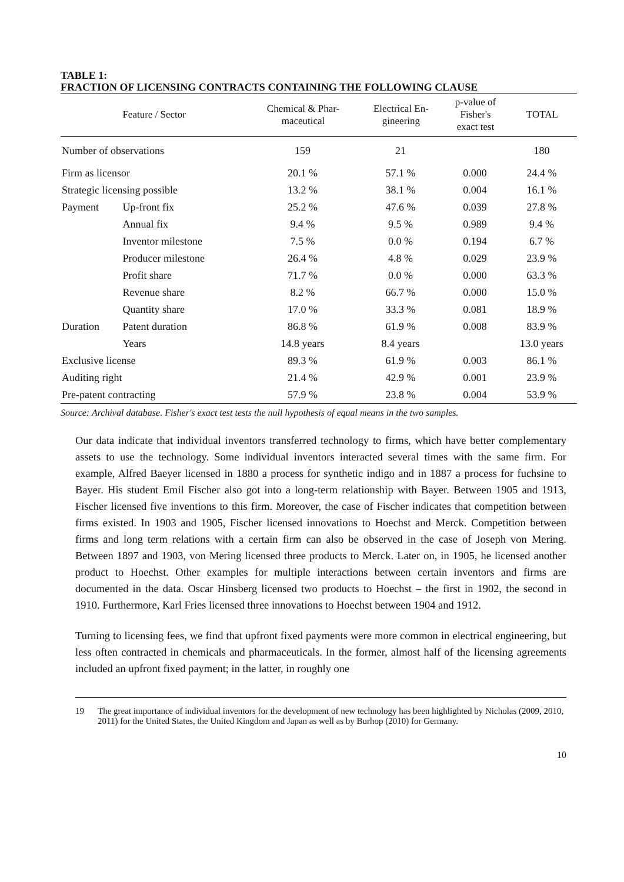TABLE 1:
FRACTION OF LICENSING CONTRACTS CONTAINING THE FOLLOWING CLAUSE
| Feature / Sector | | Chemical & Phar- maceutical | Electrical En- gineering | p-value of Fisher's exact test | TOTAL |
| --- | --- | --- | --- | --- | --- |
| Number of observations | | 159 | 21 | | 180 |
| Firm as licensor | | 20.1 % | 57.1 % | 0.000 | 24.4 % |
| Strategic licensing possible | | 13.2 % | 38.1 % | 0.004 | 16.1 % |
| Payment | Up-front fix | 25.2 % | 47.6 % | 0.039 | 27.8 % |
| | Annual fix | 9.4 % | 9.5 % | 0.989 | 9.4 % |
| | Inventor milestone | 7.5 % | 0.0 % | 0.194 | 6.7 % |
| | Producer milestone | 26.4 % | 4.8 % | 0.029 | 23.9 % |
| | Profit share | 71.7 % | 0.0 % | 0.000 | 63.3 % |
| | Revenue share | 8.2 % | 66.7 % | 0.000 | 15.0 % |
| | Quantity share | 17.0 % | 33.3 % | 0.081 | 18.9 % |
| Duration | Patent duration | 86.8 % | 61.9 % | 0.008 | 83.9 % |
| | Years | 14.8 years | 8.4 years | | 13.0 years |
| Exclusive license | | 89.3 % | 61.9 % | 0.003 | 86.1 % |
| Auditing right | | 21.4 % | 42.9 % | 0.001 | 23.9 % |
| Pre-patent contracting | | 57.9 % | 23.8 % | 0.004 | 53.9 % |
Source: Archival database. Fisher's exact test tests the null hypothesis of equal means in the two samples.
Our data indicate that individual inventors transferred technology to firms, which have better complementary assets to use the technology. Some individual inventors interacted several times with the same firm. For example, Alfred Baeyer licensed in 1880 a process for synthetic indigo and in 1887 a process for fuchsine to Bayer. His student Emil Fischer also got into a long-term relationship with Bayer. Between 1905 and 1913, Fischer licensed five inventions to this firm. Moreover, the case of Fischer indicates that competition between firms existed. In 1903 and 1905, Fischer licensed innovations to Hoechst and Merck. Competition between firms and long term relations with a certain firm can also be observed in the case of Joseph von Mering. Between 1897 and 1903, von Mering licensed three products to Merck. Later on, in 1905, he licensed another product to Hoechst. Other examples for multiple interactions between certain inventors and firms are documented in the data. Oscar Hinsberg licensed two products to Hoechst – the first in 1902, the second in 1910. Furthermore, Karl Fries licensed three innovations to Hoechst between 1904 and 1912.
Turning to licensing fees, we find that upfront fixed payments were more common in electrical engineering, but less often contracted in chemicals and pharmaceuticals. In the former, almost half of the licensing agreements included an upfront fixed payment; in the latter, in roughly one
19 The great importance of individual inventors for the development of new technology has been highlighted by Nicholas (2009, 2010, 2011) for the United States, the United Kingdom and Japan as well as by Burhop (2010) for Germany.
10